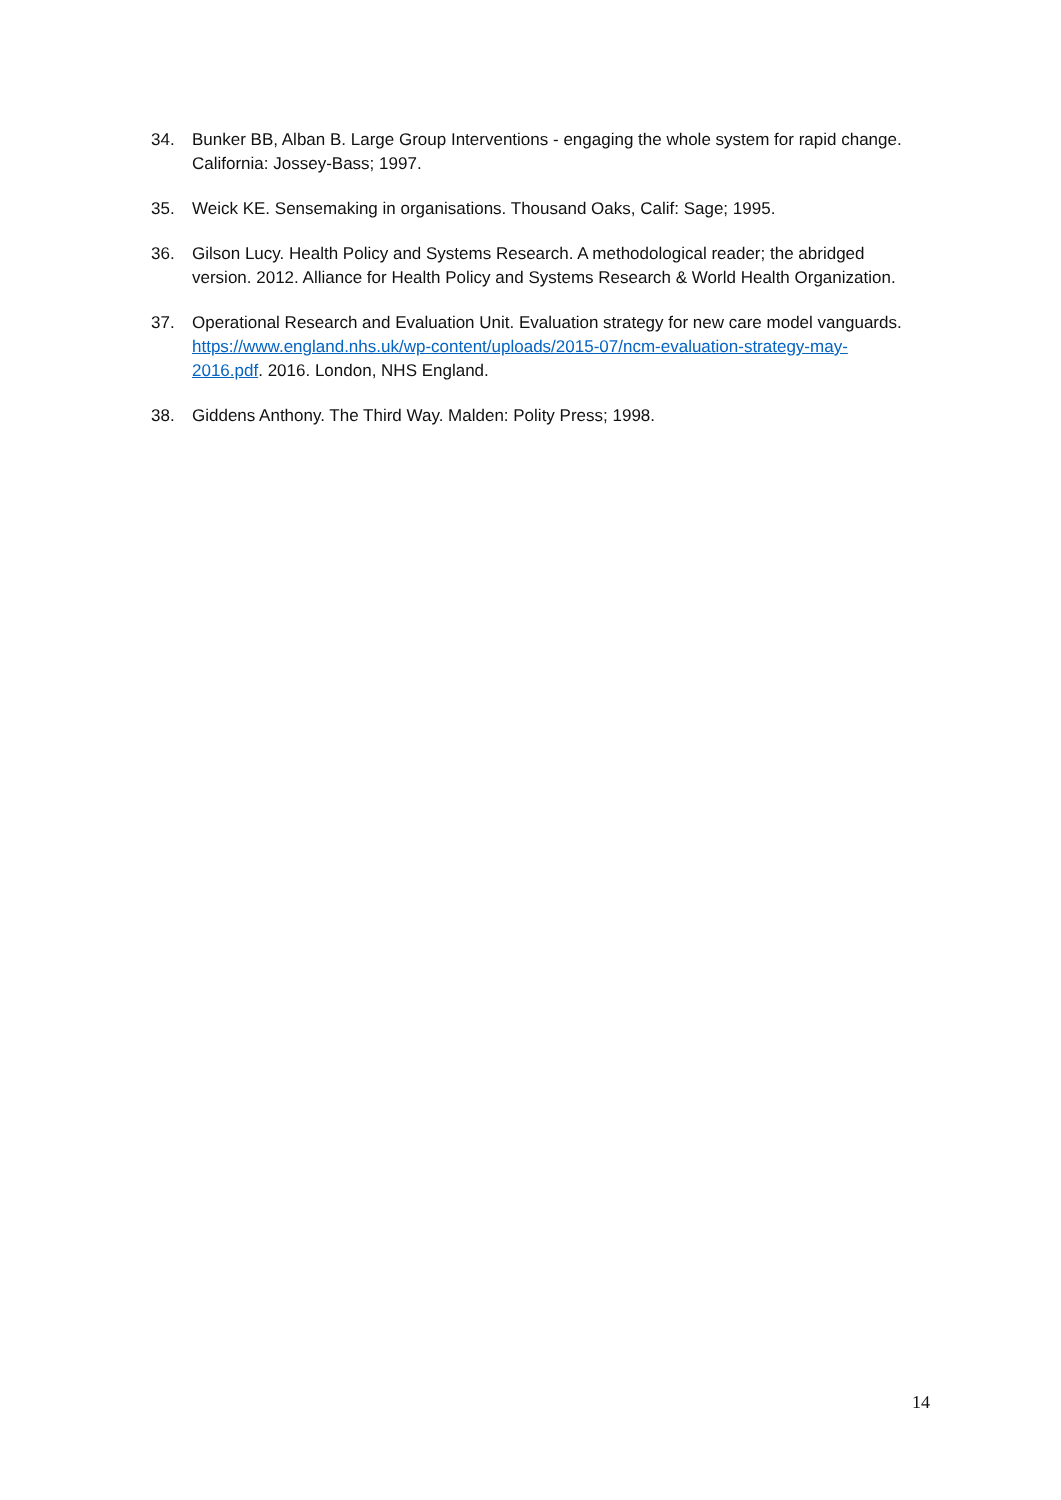34. Bunker BB, Alban B. Large Group Interventions - engaging the whole system for rapid change. California: Jossey-Bass; 1997.
35. Weick KE. Sensemaking in organisations. Thousand Oaks, Calif: Sage; 1995.
36. Gilson Lucy. Health Policy and Systems Research. A methodological reader; the abridged version. 2012. Alliance for Health Policy and Systems Research & World Health Organization.
37. Operational Research and Evaluation Unit. Evaluation strategy for new care model vanguards. https://www.england.nhs.uk/wp-content/uploads/2015-07/ncm-evaluation-strategy-may-2016.pdf. 2016. London, NHS England.
38. Giddens Anthony. The Third Way. Malden: Polity Press; 1998.
14